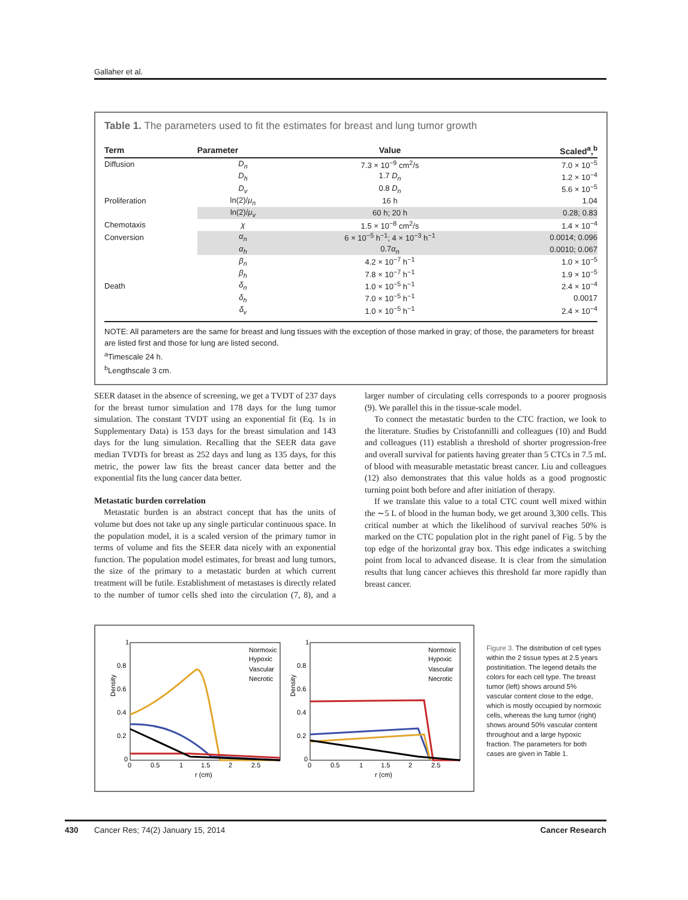Gallaher et al.
Table 1. The parameters used to fit the estimates for breast and lung tumor growth
| Term | Parameter | Value | Scaled<sup>a</sup>,<sup>b</sup> |
| --- | --- | --- | --- |
| Diffusion | D<sub>n</sub> | 7.3 × 10<sup>−9</sup> cm<sup>2</sup>/s | 7.0 × 10<sup>−5</sup> |
| | D<sub>h</sub> | 1.7 D<sub>n</sub> | 1.2 × 10<sup>−4</sup> |
| | D<sub>v</sub> | 0.8 D<sub>n</sub> | 5.6 × 10<sup>−5</sup> |
| Proliferation | ln(2)/ μ<sub>n</sub> | 16 h | 1.04 |
| | ln(2)/ μ<sub>v</sub> | 60 h; 20 h | 0.28; 0.83 |
| Chemotaxis | χ | 1.5 × 10<sup>−8</sup> cm<sup>2</sup>/s | 1.4 × 10<sup>−4</sup> |
| Conversion | α<sub>n</sub> | 6 × 10<sup>−5</sup> h<sup>−1</sup>; 4 × 10<sup>−3</sup> h<sup>−1</sup> | 0.0014; 0.096 |
| | α<sub>h</sub> | 0.7 α<sub>n</sub> | 0.0010; 0.067 |
| | β<sub>n</sub> | 4.2 × 10<sup>−7</sup> h<sup>−1</sup> | 1.0 × 10<sup>−5</sup> |
| | β<sub>h</sub> | 7.8 × 10<sup>−7</sup> h<sup>−1</sup> | 1.9 × 10<sup>−5</sup> |
| Death | δ<sub>n</sub> | 1.0 × 10<sup>−5</sup> h<sup>−1</sup> | 2.4 × 10<sup>−4</sup> |
| | δ<sub>h</sub> | 7.0 × 10<sup>−5</sup> h<sup>−1</sup> | 0.0017 |
| | δ<sub>v</sub> | 1.0 × 10<sup>−5</sup> h<sup>−1</sup> | 2.4 × 10<sup>−4</sup> |
NOTE: All parameters are the same for breast and lung tissues with the exception of those marked in gray; of those, the parameters for breast are listed first and those for lung are listed second.
<sup>a</sup> Timescale 24 h.
<sup>b</sup> Lengthscale 3 cm.
SEER dataset in the absence of screening, we get a TVDT of 237 days for the breast tumor simulation and 178 days for the lung tumor simulation. The constant TVDT using an exponential fit (Eq. 1s in Supplementary Data) is 153 days for the breast simulation and 143 days for the lung simulation. Recalling that the SEER data gave median TVDTs for breast as 252 days and lung as 135 days, for this metric, the power law fits the breast cancer data better and the exponential fits the lung cancer data better.
Metastatic burden correlation
Metastatic burden is an abstract concept that has the units of volume but does not take up any single particular continuous space. In the population model, it is a scaled version of the primary tumor in terms of volume and fits the SEER data nicely with an exponential function. The population model estimates, for breast and lung tumors, the size of the primary to a metastatic burden at which current treatment will be futile. Establishment of metastases is directly related to the number of tumor cells shed into the circulation (7, 8), and a larger number of circulating cells corresponds to a poorer prognosis (9). We parallel this in the tissue-scale model.
To connect the metastatic burden to the CTC fraction, we look to the literature. Studies by Cristofannilli and colleagues (10) and Budd and colleagues (11) establish a threshold of shorter progression-free and overall survival for patients having greater than 5 CTCs in 7.5 mL of blood with measurable metastatic breast cancer. Liu and colleagues (12) also demonstrates that this value holds as a good prognostic turning point both before and after initiation of therapy.
If we translate this value to a total CTC count well mixed within the ∼5 L of blood in the human body, we get around 3,300 cells. This critical number at which the likelihood of survival reaches 50% is marked on the CTC population plot in the right panel of Fig. 5 by the top edge of the horizontal gray box. This edge indicates a switching point from local to advanced disease. It is clear from the simulation results that lung cancer achieves this threshold far more rapidly than breast cancer.
1
0.8
0.6
0.4
0.2
0
0
0.5
1
1.5
2
2.5
r (cm)
Density
Normoxic
Hypoxic
Vascular
Necrotic
1
0.8
0.6
0.4
0.2
0
0
0.5
1
1.5
2
2.5
r (cm)
Density
Normoxic
Hypoxic
Vascular
Necrotic
Figure 3. The distribution of cell types within the 2 tissue types at 2.5 years postinitiation. The legend details the colors for each cell type. The breast tumor (left) shows around 5% vascular content close to the edge, which is mostly occupied by normoxic cells, whereas the lung tumor (right) shows around 50% vascular content throughout and a large hypoxic fraction. The parameters for both cases are given in Table 1.
430 Cancer Res; 74(2) January 15, 2014 Cancer Research